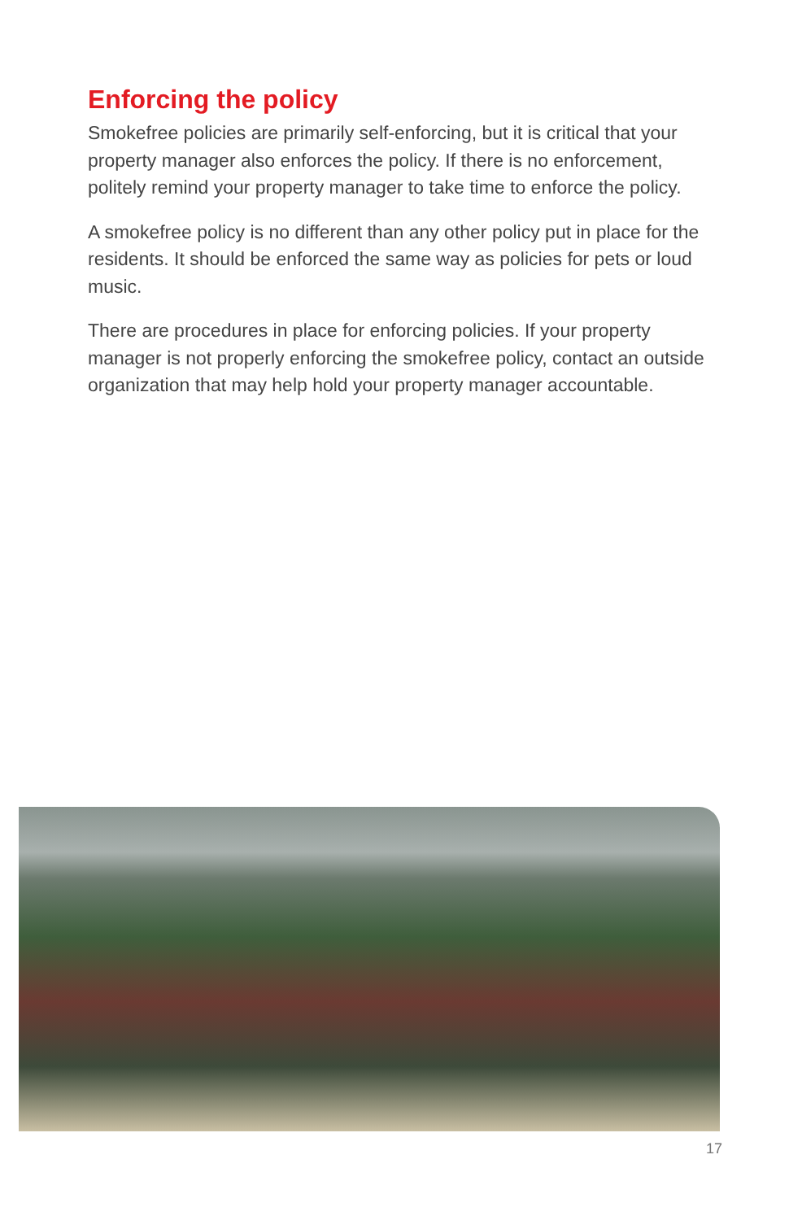Enforcing the policy
Smokefree policies are primarily self-enforcing, but it is critical that your property manager also enforces the policy. If there is no enforcement, politely remind your property manager to take time to enforce the policy.
A smokefree policy is no different than any other policy put in place for the residents. It should be enforced the same way as policies for pets or loud music.
There are procedures in place for enforcing policies. If your property manager is not properly enforcing the smokefree policy, contact an outside organization that may help hold your property manager accountable.
17